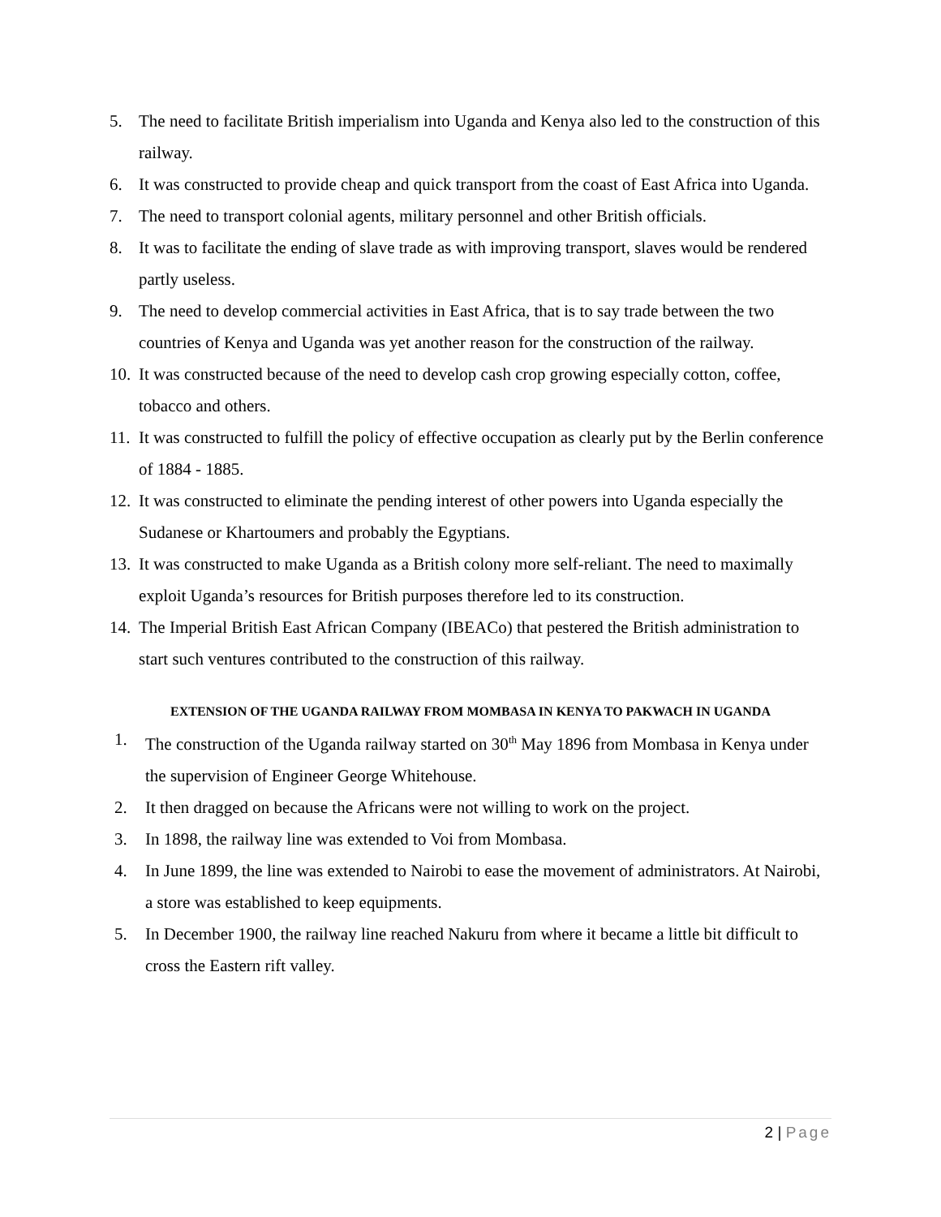5. The need to facilitate British imperialism into Uganda and Kenya also led to the construction of this railway.
6. It was constructed to provide cheap and quick transport from the coast of East Africa into Uganda.
7. The need to transport colonial agents, military personnel and other British officials.
8. It was to facilitate the ending of slave trade as with improving transport, slaves would be rendered partly useless.
9. The need to develop commercial activities in East Africa, that is to say trade between the two countries of Kenya and Uganda was yet another reason for the construction of the railway.
10.
It was constructed because of the need to develop cash crop growing especially cotton, coffee, tobacco and others.
11.
It was constructed to fulfill the policy of effective occupation as clearly put by the Berlin conference of 1884 - 1885.
12.
It was constructed to eliminate the pending interest of other powers into Uganda especially the Sudanese or Khartoumers and probably the Egyptians.
13.
It was constructed to make Uganda as a British colony more self-reliant. The need to maximally exploit Uganda’s resources for British purposes therefore led to its construction.
14.
The Imperial British East African Company (IBEACo) that pestered the British administration to start such ventures contributed to the construction of this railway.
EXTENSION OF THE UGANDA RAILWAY FROM MOMBASA IN KENYA TO PAKWACH IN UGANDA
1. The construction of the Uganda railway started on 30<sup>th</sup> May 1896 from Mombasa in Kenya under the supervision of Engineer George Whitehouse.
2. It then dragged on because the Africans were not willing to work on the project.
3. In 1898, the railway line was extended to Voi from Mombasa.
4. In June 1899, the line was extended to Nairobi to ease the movement of administrators. At Nairobi, a store was established to keep equipments.
5. In December 1900, the railway line reached Nakuru from where it became a little bit difficult to cross the Eastern rift valley.
2 | Page